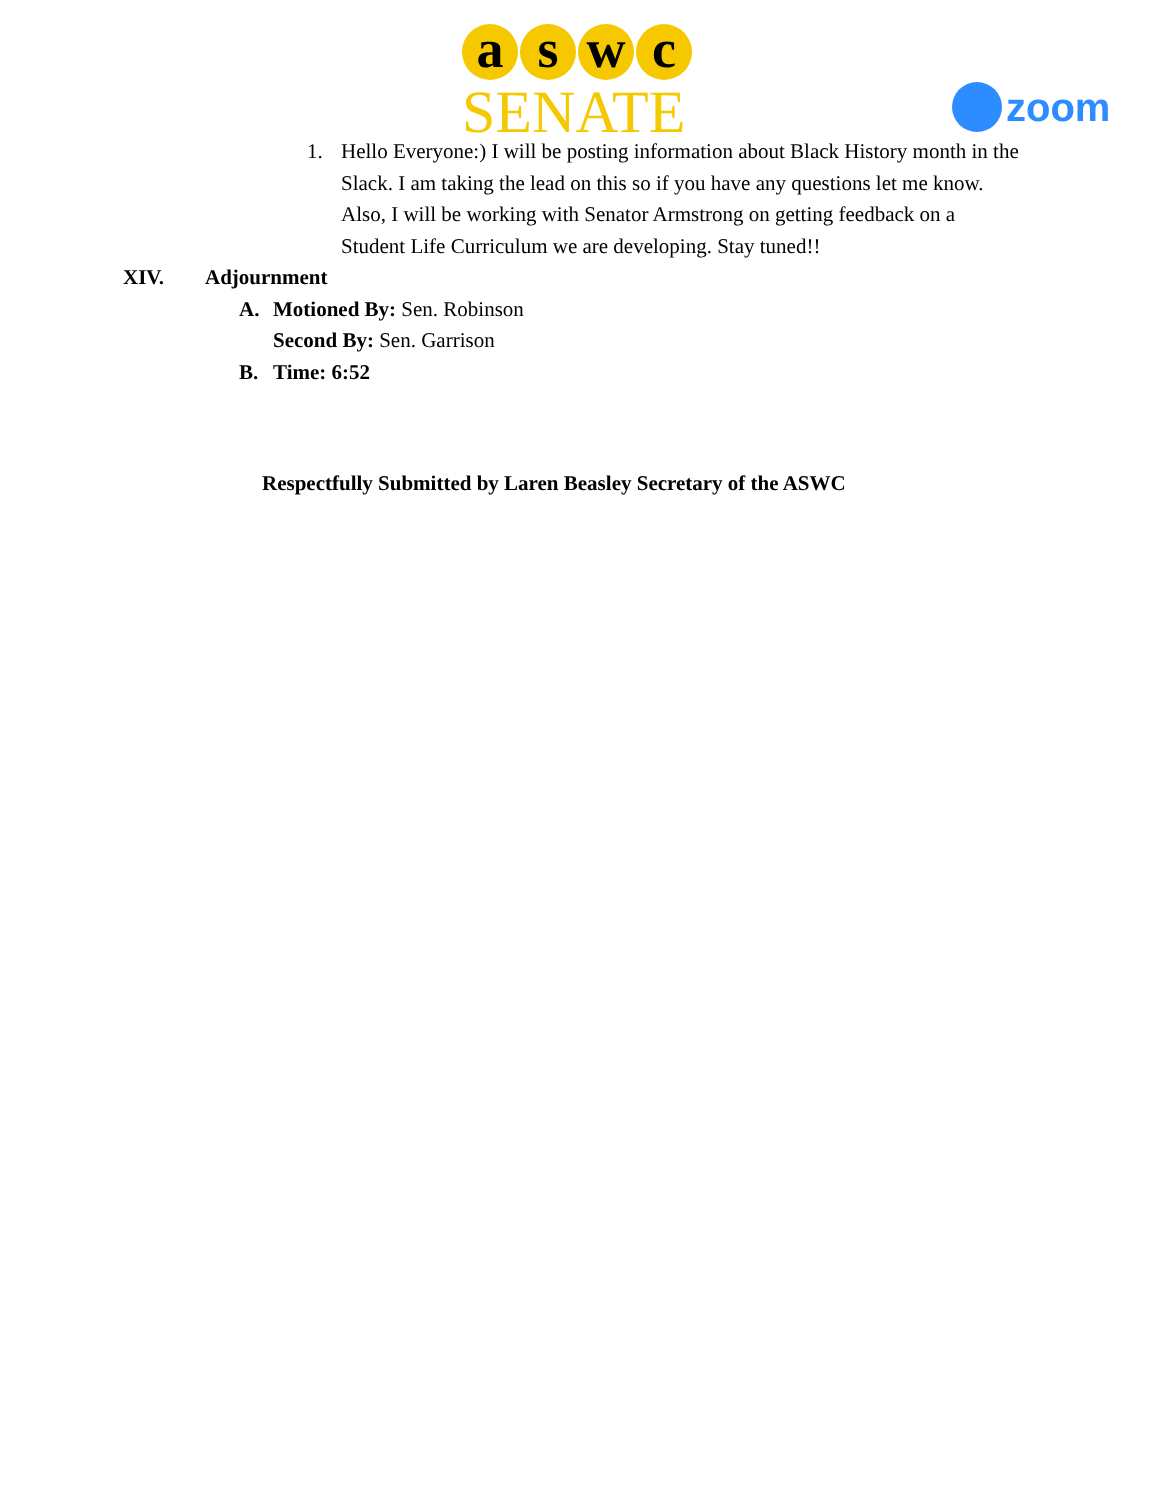aswc
SENATE
zoom
1. Hello Everyone:) I will be posting information about Black History month in the Slack. I am taking the lead on this so if you have any questions let me know. Also, I will be working with Senator Armstrong on getting feedback on a Student Life Curriculum we are developing. Stay tuned!!
XIV. Adjournment
A. Motioned By: Sen. Robinson
Second By: Sen. Garrison
B. Time: 6:52
Respectfully Submitted by Laren Beasley Secretary of the ASWC